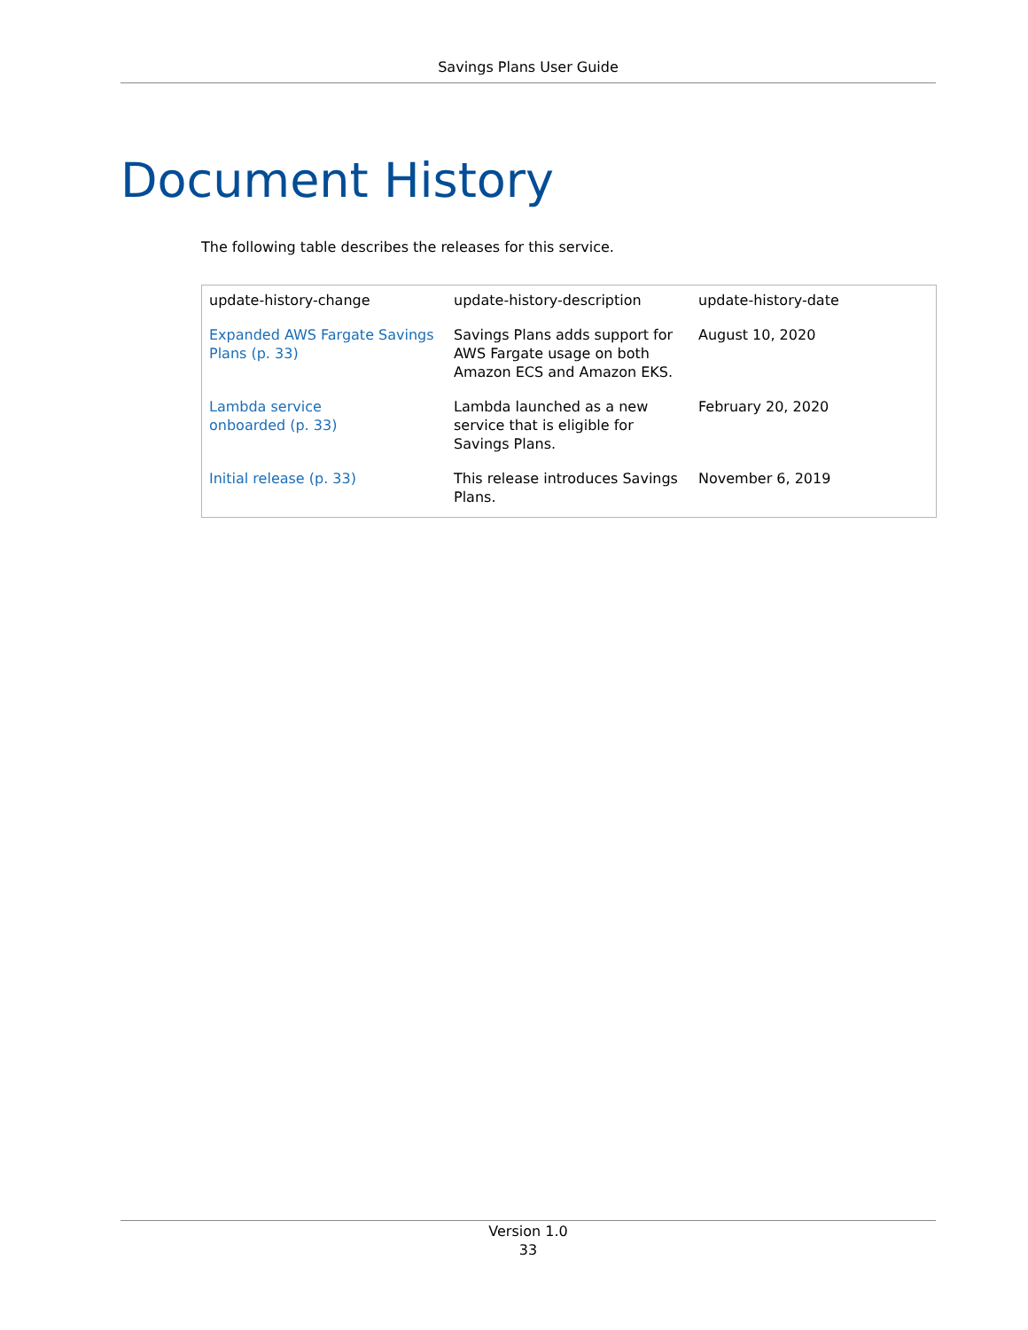Savings Plans User Guide
Document History
The following table describes the releases for this service.
| update-history-change | update-history-description | update-history-date |
| --- | --- | --- |
| Expanded AWS Fargate Savings Plans (p. 33) | Savings Plans adds support for AWS Fargate usage on both Amazon ECS and Amazon EKS. | August 10, 2020 |
| Lambda service onboarded (p. 33) | Lambda launched as a new service that is eligible for Savings Plans. | February 20, 2020 |
| Initial release (p. 33) | This release introduces Savings Plans. | November 6, 2019 |
Version 1.0
33